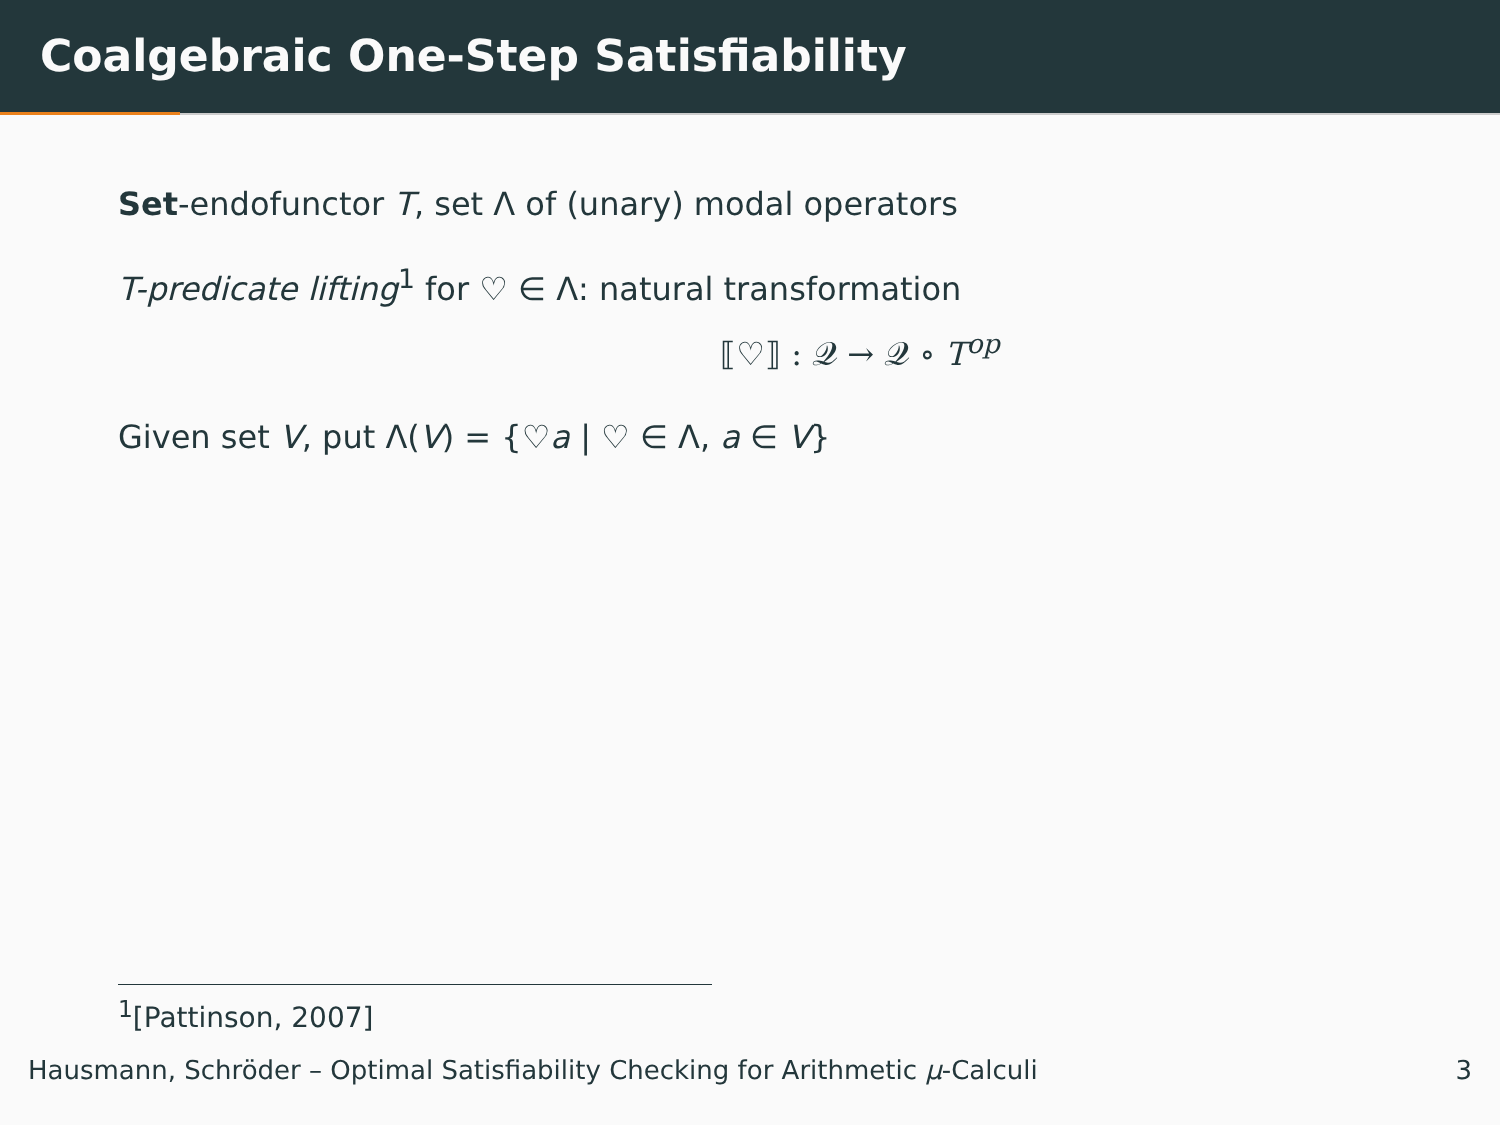Coalgebraic One-Step Satisfiability
Set-endofunctor T, set Λ of (unary) modal operators
T-predicate lifting<sup>1</sup> for ♡ ∈ Λ: natural transformation
⟦♡⟧ : 𝒬 → 𝒬 ∘ T<sup>op</sup>
Given set V, put Λ(V) = {♡a | ♡ ∈ Λ, a ∈ V}
<sup>1</sup> [Pattinson, 2007]
Hausmann, Schröder – Optimal Satisfiability Checking for Arithmetic μ-Calculi 3